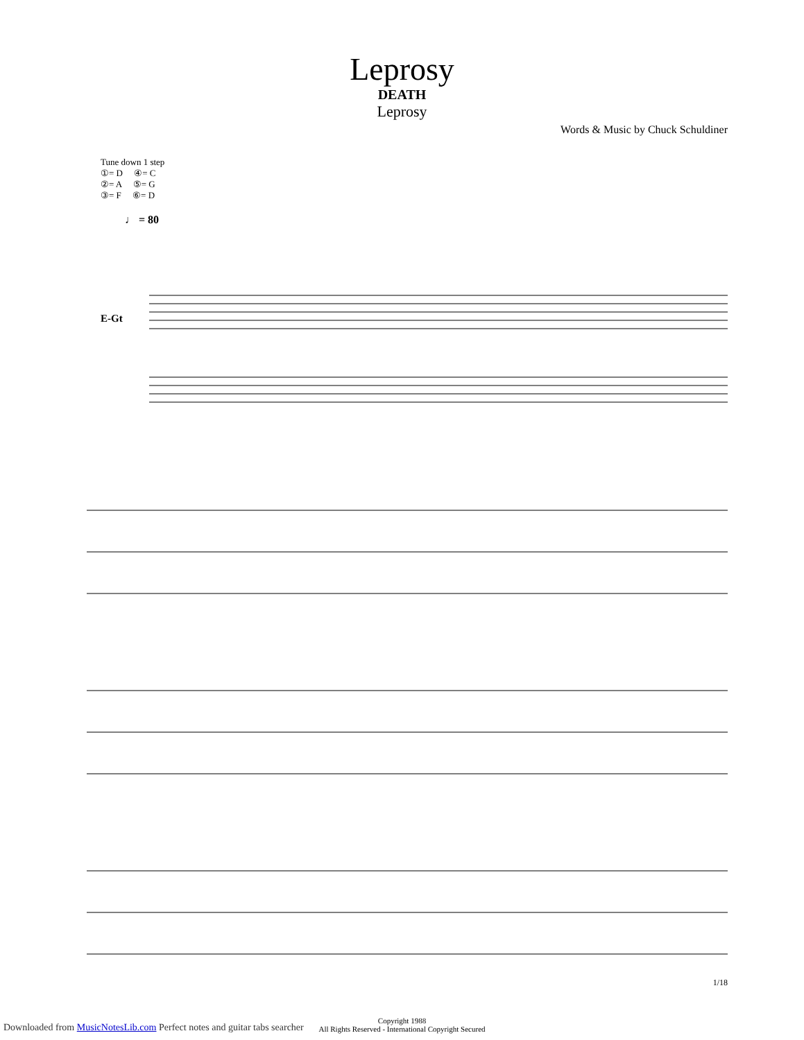Leprosy
DEATH
Leprosy
Words & Music by Chuck Schuldiner
Tune down 1 step
①= D ④= C
②= A ⑤= G
③= F ⑥= D
♩ = 80
E-Gt
Copyright 1988
All Rights Reserved - International Copyright Secured
1/18
Downloaded from MusicNotesLib.com Perfect notes and guitar tabs searcher